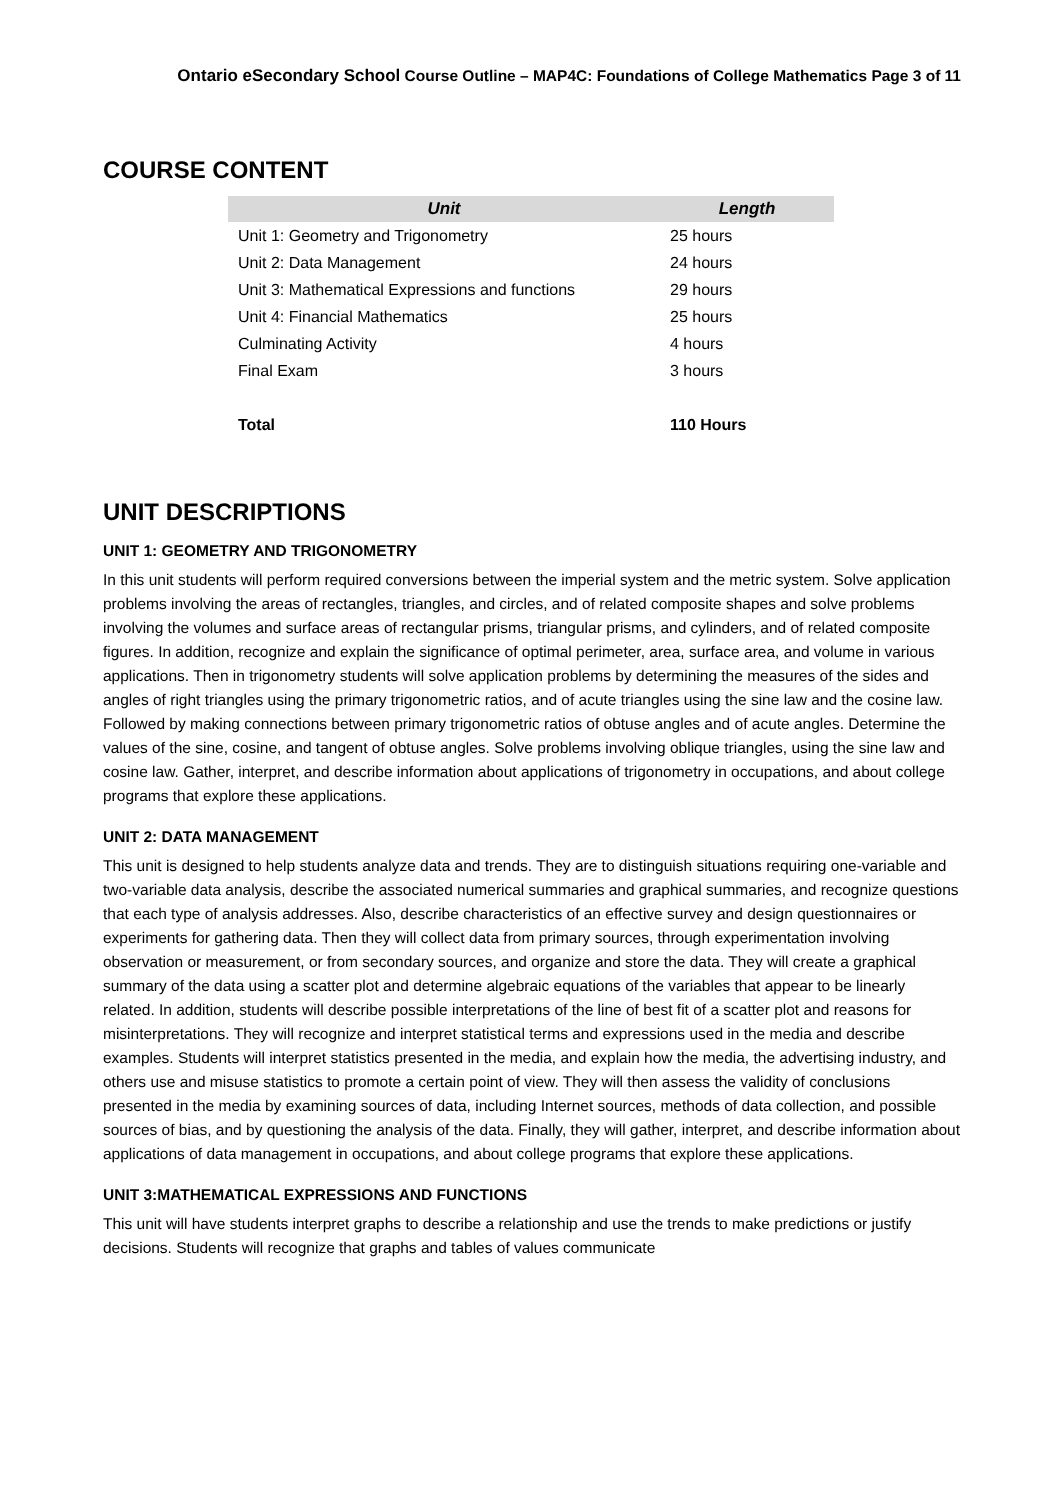Ontario eSecondary School Course Outline – MAP4C: Foundations of College Mathematics Page 3 of 11
COURSE CONTENT
| Unit | Length |
| --- | --- |
| Unit 1: Geometry and Trigonometry | 25 hours |
| Unit 2: Data Management | 24 hours |
| Unit 3: Mathematical Expressions and functions | 29 hours |
| Unit 4: Financial Mathematics | 25 hours |
| Culminating Activity | 4 hours |
| Final Exam | 3 hours |
| Total | 110 Hours |
UNIT DESCRIPTIONS
UNIT 1: GEOMETRY AND TRIGONOMETRY
In this unit students will perform required conversions between the imperial system and the metric system. Solve application problems involving the areas of rectangles, triangles, and circles, and of related composite shapes and solve problems involving the volumes and surface areas of rectangular prisms, triangular prisms, and cylinders, and of related composite figures. In addition, recognize and explain the significance of optimal perimeter, area, surface area, and volume in various applications. Then in trigonometry students will solve application problems by determining the measures of the sides and angles of right triangles using the primary trigonometric ratios, and of acute triangles using the sine law and the cosine law. Followed by making connections between primary trigonometric ratios of obtuse angles and of acute angles. Determine the values of the sine, cosine, and tangent of obtuse angles. Solve problems involving oblique triangles, using the sine law and cosine law. Gather, interpret, and describe information about applications of trigonometry in occupations, and about college programs that explore these applications.
UNIT 2: DATA MANAGEMENT
This unit is designed to help students analyze data and trends. They are to distinguish situations requiring one-variable and two-variable data analysis, describe the associated numerical summaries and graphical summaries, and recognize questions that each type of analysis addresses. Also, describe characteristics of an effective survey and design questionnaires or experiments for gathering data. Then they will collect data from primary sources, through experimentation involving observation or measurement, or from secondary sources, and organize and store the data. They will create a graphical summary of the data using a scatter plot and determine algebraic equations of the variables that appear to be linearly related. In addition, students will describe possible interpretations of the line of best fit of a scatter plot and reasons for misinterpretations. They will recognize and interpret statistical terms and expressions used in the media and describe examples. Students will interpret statistics presented in the media, and explain how the media, the advertising industry, and others use and misuse statistics to promote a certain point of view. They will then assess the validity of conclusions presented in the media by examining sources of data, including Internet sources, methods of data collection, and possible sources of bias, and by questioning the analysis of the data. Finally, they will gather, interpret, and describe information about applications of data management in occupations, and about college programs that explore these applications.
UNIT 3:MATHEMATICAL EXPRESSIONS AND FUNCTIONS
This unit will have students interpret graphs to describe a relationship and use the trends to make predictions or justify decisions. Students will recognize that graphs and tables of values communicate